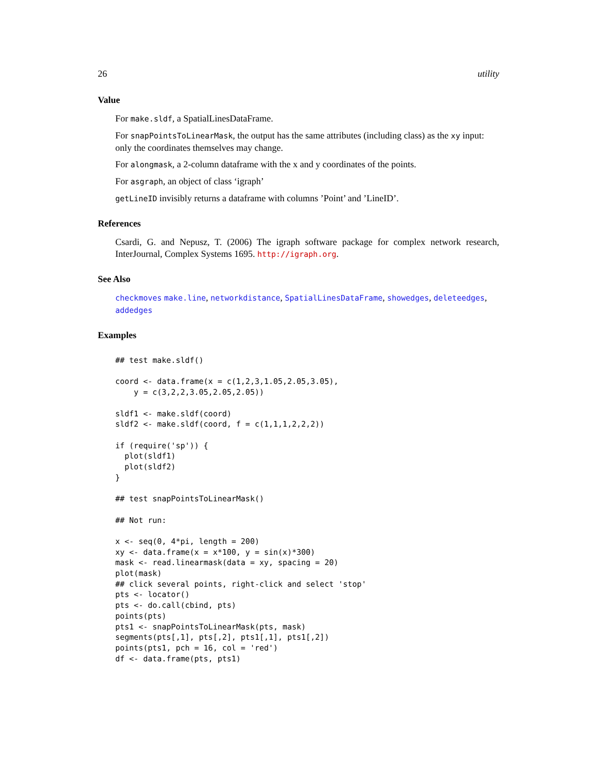26 utility
Value
For make.sldf, a SpatialLinesDataFrame.
For snapPointsToLinearMask, the output has the same attributes (including class) as the xy input: only the coordinates themselves may change.
For alongmask, a 2-column dataframe with the x and y coordinates of the points.
For asgraph, an object of class ‘igraph’
getLineID invisibly returns a dataframe with columns ’Point’ and ’LineID’.
References
Csardi, G. and Nepusz, T. (2006) The igraph software package for complex network research, InterJournal, Complex Systems 1695. http://igraph.org.
See Also
checkmoves make.line, networkdistance, SpatialLinesDataFrame, showedges, deleteedges, addedges
Examples
## test make.sldf()

coord <- data.frame(x = c(1,2,3,1.05,2.05,3.05),
    y = c(3,2,2,3.05,2.05,2.05))

sldf1 <- make.sldf(coord)
sldf2 <- make.sldf(coord, f = c(1,1,1,2,2,2))

if (require('sp')) {
  plot(sldf1)
  plot(sldf2)
}

## test snapPointsToLinearMask()

## Not run:

x <- seq(0, 4*pi, length = 200)
xy <- data.frame(x = x*100, y = sin(x)*300)
mask <- read.linearmask(data = xy, spacing = 20)
plot(mask)
## click several points, right-click and select 'stop'
pts <- locator()
pts <- do.call(cbind, pts)
points(pts)
pts1 <- snapPointsToLinearMask(pts, mask)
segments(pts[,1], pts[,2], pts1[,1], pts1[,2])
points(pts1, pch = 16, col = 'red')
df <- data.frame(pts, pts1)